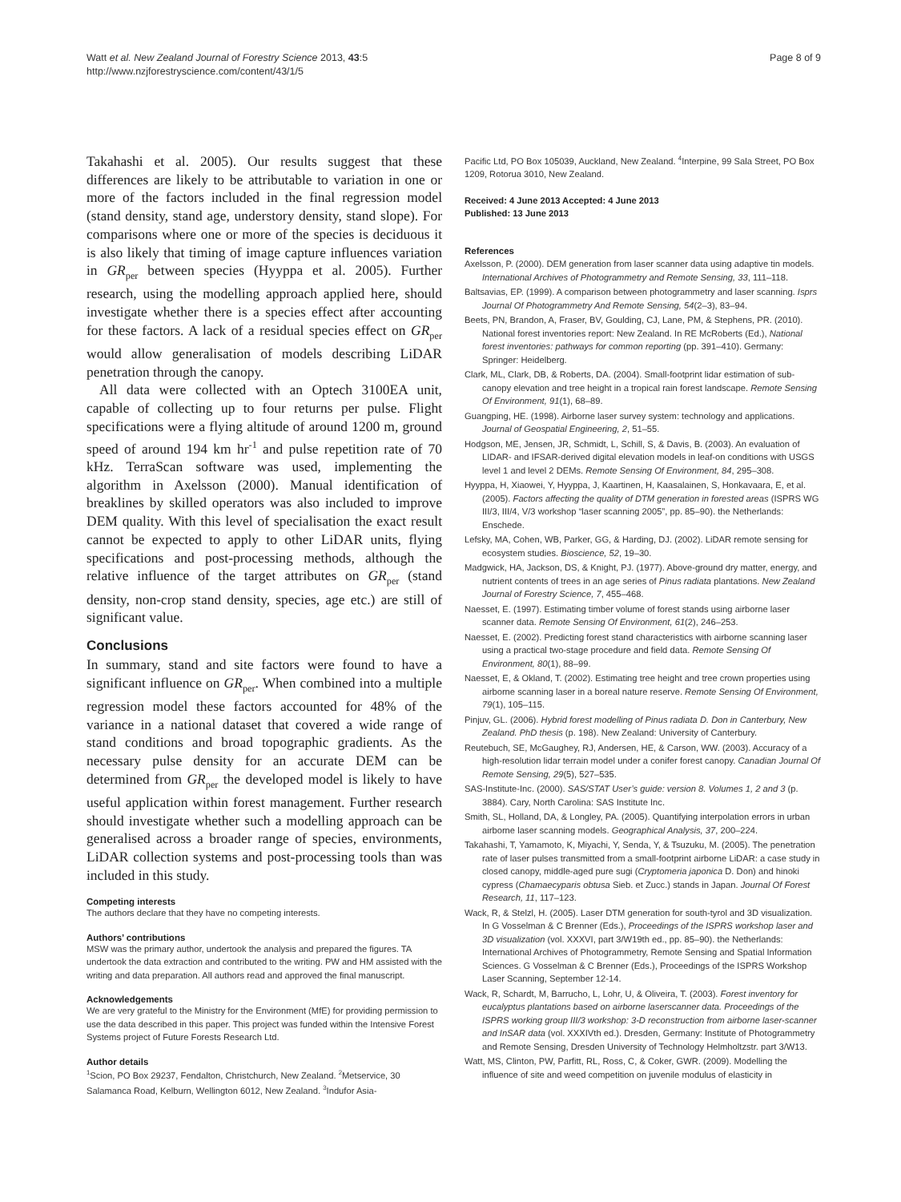Watt et al. New Zealand Journal of Forestry Science 2013, 43:5
http://www.nzjforestryscience.com/content/43/1/5
Page 8 of 9
Takahashi et al. 2005). Our results suggest that these differences are likely to be attributable to variation in one or more of the factors included in the final regression model (stand density, stand age, understory density, stand slope). For comparisons where one or more of the species is deciduous it is also likely that timing of image capture influences variation in GR<sub>per</sub> between species (Hyyppa et al. 2005). Further research, using the modelling approach applied here, should investigate whether there is a species effect after accounting for these factors. A lack of a residual species effect on GR<sub>per</sub> would allow generalisation of models describing LiDAR penetration through the canopy.
All data were collected with an Optech 3100EA unit, capable of collecting up to four returns per pulse. Flight specifications were a flying altitude of around 1200 m, ground speed of around 194 km hr<sup>-1</sup> and pulse repetition rate of 70 kHz. TerraScan software was used, implementing the algorithm in Axelsson (2000). Manual identification of breaklines by skilled operators was also included to improve DEM quality. With this level of specialisation the exact result cannot be expected to apply to other LiDAR units, flying specifications and post-processing methods, although the relative influence of the target attributes on GR<sub>per</sub> (stand density, non-crop stand density, species, age etc.) are still of significant value.
Conclusions
In summary, stand and site factors were found to have a significant influence on GR<sub>per</sub>. When combined into a multiple regression model these factors accounted for 48% of the variance in a national dataset that covered a wide range of stand conditions and broad topographic gradients. As the necessary pulse density for an accurate DEM can be determined from GR<sub>per</sub> the developed model is likely to have useful application within forest management. Further research should investigate whether such a modelling approach can be generalised across a broader range of species, environments, LiDAR collection systems and post-processing tools than was included in this study.
Competing interests
The authors declare that they have no competing interests.
Authors’ contributions
MSW was the primary author, undertook the analysis and prepared the figures. TA undertook the data extraction and contributed to the writing. PW and HM assisted with the writing and data preparation. All authors read and approved the final manuscript.
Acknowledgements
We are very grateful to the Ministry for the Environment (MfE) for providing permission to use the data described in this paper. This project was funded within the Intensive Forest Systems project of Future Forests Research Ltd.
Author details
<sup>1</sup> Scion, PO Box 29237, Fendalton, Christchurch, New Zealand. <sup>2</sup>Metservice, 30 Salamanca Road, Kelburn, Wellington 6012, New Zealand. <sup>3</sup>Indufor Asia-
Pacific Ltd, PO Box 105039, Auckland, New Zealand. <sup>4</sup>Interpine, 99 Sala Street, PO Box 1209, Rotorua 3010, New Zealand.
Received: 4 June 2013 Accepted: 4 June 2013
Published: 13 June 2013
References
Axelsson, P. (2000). DEM generation from laser scanner data using adaptive tin models. International Archives of Photogrammetry and Remote Sensing, 33, 111–118.
Baltsavias, EP. (1999). A comparison between photogrammetry and laser scanning. Isprs Journal Of Photogrammetry And Remote Sensing, 54(2–3), 83–94.
Beets, PN, Brandon, A, Fraser, BV, Goulding, CJ, Lane, PM, & Stephens, PR. (2010). National forest inventories report: New Zealand. In RE McRoberts (Ed.), National forest inventories: pathways for common reporting (pp. 391–410). Germany: Springer: Heidelberg.
Clark, ML, Clark, DB, & Roberts, DA. (2004). Small-footprint lidar estimation of sub-canopy elevation and tree height in a tropical rain forest landscape. Remote Sensing Of Environment, 91(1), 68–89.
Guangping, HE. (1998). Airborne laser survey system: technology and applications. Journal of Geospatial Engineering, 2, 51–55.
Hodgson, ME, Jensen, JR, Schmidt, L, Schill, S, & Davis, B. (2003). An evaluation of LIDAR- and IFSAR-derived digital elevation models in leaf-on conditions with USGS level 1 and level 2 DEMs. Remote Sensing Of Environment, 84, 295–308.
Hyyppa, H, Xiaowei, Y, Hyyppa, J, Kaartinen, H, Kaasalainen, S, Honkavaara, E, et al. (2005). Factors affecting the quality of DTM generation in forested areas (ISPRS WG III/3, III/4, V/3 workshop “laser scanning 2005”, pp. 85–90). the Netherlands: Enschede.
Lefsky, MA, Cohen, WB, Parker, GG, & Harding, DJ. (2002). LiDAR remote sensing for ecosystem studies. Bioscience, 52, 19–30.
Madgwick, HA, Jackson, DS, & Knight, PJ. (1977). Above-ground dry matter, energy, and nutrient contents of trees in an age series of Pinus radiata plantations. New Zealand Journal of Forestry Science, 7, 455–468.
Naesset, E. (1997). Estimating timber volume of forest stands using airborne laser scanner data. Remote Sensing Of Environment, 61(2), 246–253.
Naesset, E. (2002). Predicting forest stand characteristics with airborne scanning laser using a practical two-stage procedure and field data. Remote Sensing Of Environment, 80(1), 88–99.
Naesset, E, & Okland, T. (2002). Estimating tree height and tree crown properties using airborne scanning laser in a boreal nature reserve. Remote Sensing Of Environment, 79(1), 105–115.
Pinjuv, GL. (2006). Hybrid forest modelling of Pinus radiata D. Don in Canterbury, New Zealand. PhD thesis (p. 198). New Zealand: University of Canterbury.
Reutebuch, SE, McGaughey, RJ, Andersen, HE, & Carson, WW. (2003). Accuracy of a high-resolution lidar terrain model under a conifer forest canopy. Canadian Journal Of Remote Sensing, 29(5), 527–535.
SAS-Institute-Inc. (2000). SAS/STAT User’s guide: version 8. Volumes 1, 2 and 3 (p. 3884). Cary, North Carolina: SAS Institute Inc.
Smith, SL, Holland, DA, & Longley, PA. (2005). Quantifying interpolation errors in urban airborne laser scanning models. Geographical Analysis, 37, 200–224.
Takahashi, T, Yamamoto, K, Miyachi, Y, Senda, Y, & Tsuzuku, M. (2005). The penetration rate of laser pulses transmitted from a small-footprint airborne LiDAR: a case study in closed canopy, middle-aged pure sugi (Cryptomeria japonica D. Don) and hinoki cypress (Chamaecyparis obtusa Sieb. et Zucc.) stands in Japan. Journal Of Forest Research, 11, 117–123.
Wack, R, & Stelzl, H. (2005). Laser DTM generation for south-tyrol and 3D visualization. In G Vosselman & C Brenner (Eds.), Proceedings of the ISPRS workshop laser and 3D visualization (vol. XXXVI, part 3/W19th ed., pp. 85–90). the Netherlands: International Archives of Photogrammetry, Remote Sensing and Spatial Information Sciences. G Vosselman & C Brenner (Eds.), Proceedings of the ISPRS Workshop Laser Scanning, September 12-14.
Wack, R, Schardt, M, Barrucho, L, Lohr, U, & Oliveira, T. (2003). Forest inventory for eucalyptus plantations based on airborne laserscanner data. Proceedings of the ISPRS working group III/3 workshop: 3-D reconstruction from airborne laser-scanner and InSAR data (vol. XXXIVth ed.). Dresden, Germany: Institute of Photogrammetry and Remote Sensing, Dresden University of Technology Helmholtzstr. part 3/W13.
Watt, MS, Clinton, PW, Parfitt, RL, Ross, C, & Coker, GWR. (2009). Modelling the influence of site and weed competition on juvenile modulus of elasticity in